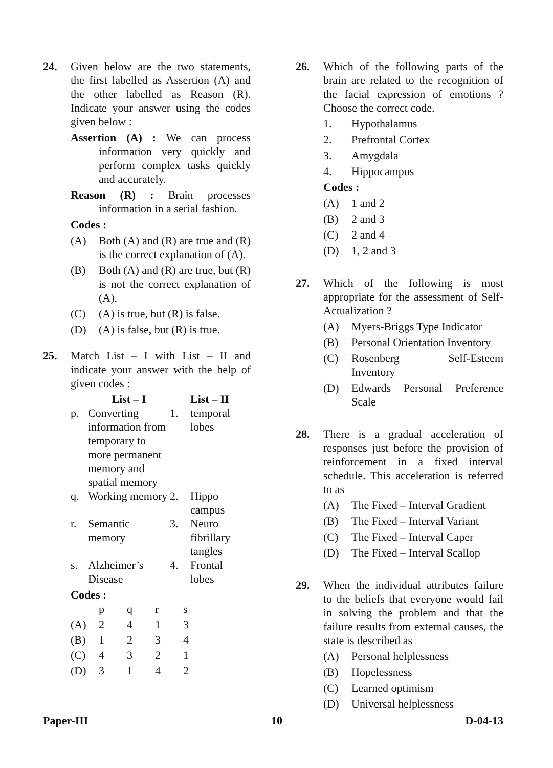24. Given below are the two statements, the first labelled as Assertion (A) and the other labelled as Reason (R). Indicate your answer using the codes given below :
Assertion (A) : We can process information very quickly and perform complex tasks quickly and accurately.
Reason (R) : Brain processes information in a serial fashion.
Codes :
(A) Both (A) and (R) are true and (R) is the correct explanation of (A).
(B) Both (A) and (R) are true, but (R) is not the correct explanation of (A).
(C) (A) is true, but (R) is false.
(D) (A) is false, but (R) is true.
25. Match List – I with List – II and indicate your answer with the help of given codes :
| | List – I | | List – II |
| --- | --- | --- | --- |
| p. | Converting information from temporary to more permanent memory and spatial memory | 1. | temporal lobes |
| q. | Working memory | 2. | Hippo campus |
| r. | Semantic memory | 3. | Neuro fibrillary tangles |
| s. | Alzheimer’s Disease | 4. | Frontal lobes |
Codes :
| | p | q | r | s |
| (A) | 2 | 4 | 1 | 3 |
| (B) | 1 | 2 | 3 | 4 |
| (C) | 4 | 3 | 2 | 1 |
| (D) | 3 | 1 | 4 | 2 |
26. Which of the following parts of the brain are related to the recognition of the facial expression of emotions ? Choose the correct code.
1. Hypothalamus
2. Prefrontal Cortex
3. Amygdala
4. Hippocampus
Codes :
(A) 1 and 2
(B) 2 and 3
(C) 2 and 4
(D) 1, 2 and 3
27. Which of the following is most appropriate for the assessment of Self-Actualization ?
(A) Myers-Briggs Type Indicator
(B) Personal Orientation Inventory
(C) Rosenberg Self-Esteem Inventory
(D) Edwards Personal Preference Scale
28. There is a gradual acceleration of responses just before the provision of reinforcement in a fixed interval schedule. This acceleration is referred to as
(A) The Fixed – Interval Gradient
(B) The Fixed – Interval Variant
(C) The Fixed – Interval Caper
(D) The Fixed – Interval Scallop
29. When the individual attributes failure to the beliefs that everyone would fail in solving the problem and that the failure results from external causes, the state is described as
(A) Personal helplessness
(B) Hopelessness
(C) Learned optimism
(D) Universal helplessness
Paper-III 10 D-04-13